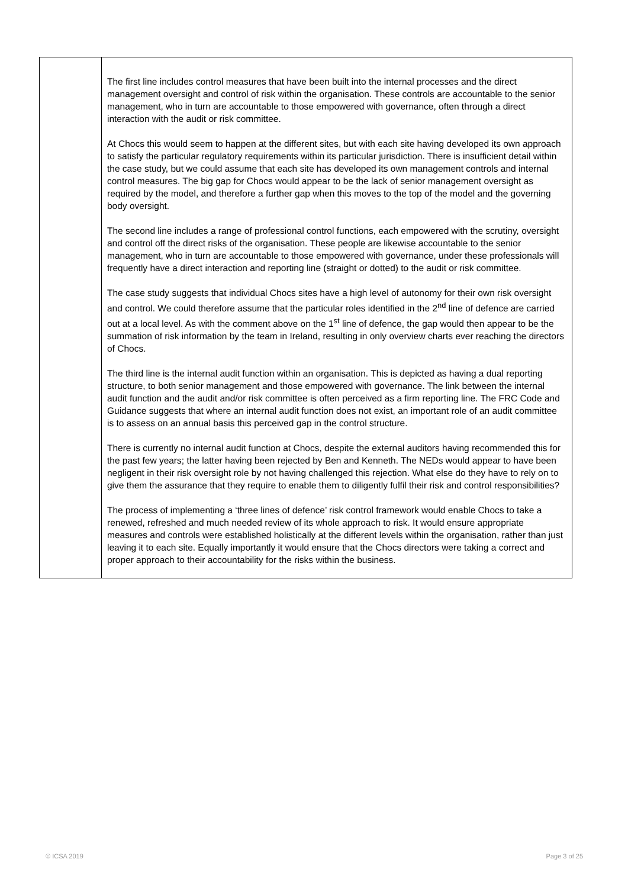| | The first line includes control measures that have been built into the internal processes and the direct management oversight and control of risk within the organisation. These controls are accountable to the senior management, who in turn are accountable to those empowered with governance, often through a direct interaction with the audit or risk committee. At Chocs this would seem to happen at the different sites, but with each site having developed its own approach to satisfy the particular regulatory requirements within its particular jurisdiction. There is insufficient detail within the case study, but we could assume that each site has developed its own management controls and internal control measures. The big gap for Chocs would appear to be the lack of senior management oversight as required by the model, and therefore a further gap when this moves to the top of the model and the governing body oversight. The second line includes a range of professional control functions, each empowered with the scrutiny, oversight and control off the direct risks of the organisation. These people are likewise accountable to the senior management, who in turn are accountable to those empowered with governance, under these professionals will frequently have a direct interaction and reporting line (straight or dotted) to the audit or risk committee. The case study suggests that individual Chocs sites have a high level of autonomy for their own risk oversight and control. We could therefore assume that the particular roles identified in the 2<sup>nd</sup> line of defence are carried out at a local level. As with the comment above on the 1<sup>st</sup> line of defence, the gap would then appear to be the summation of risk information by the team in Ireland, resulting in only overview charts ever reaching the directors of Chocs. The third line is the internal audit function within an organisation. This is depicted as having a dual reporting structure, to both senior management and those empowered with governance. The link between the internal audit function and the audit and/or risk committee is often perceived as a firm reporting line. The FRC Code and Guidance suggests that where an internal audit function does not exist, an important role of an audit committee is to assess on an annual basis this perceived gap in the control structure. There is currently no internal audit function at Chocs, despite the external auditors having recommended this for the past few years; the latter having been rejected by Ben and Kenneth. The NEDs would appear to have been negligent in their risk oversight role by not having challenged this rejection. What else do they have to rely on to give them the assurance that they require to enable them to diligently fulfil their risk and control responsibilities? The process of implementing a ‘three lines of defence’ risk control framework would enable Chocs to take a renewed, refreshed and much needed review of its whole approach to risk. It would ensure appropriate measures and controls were established holistically at the different levels within the organisation, rather than just leaving it to each site. Equally importantly it would ensure that the Chocs directors were taking a correct and proper approach to their accountability for the risks within the business. |
© ICSA 2019 Page 3 of 25